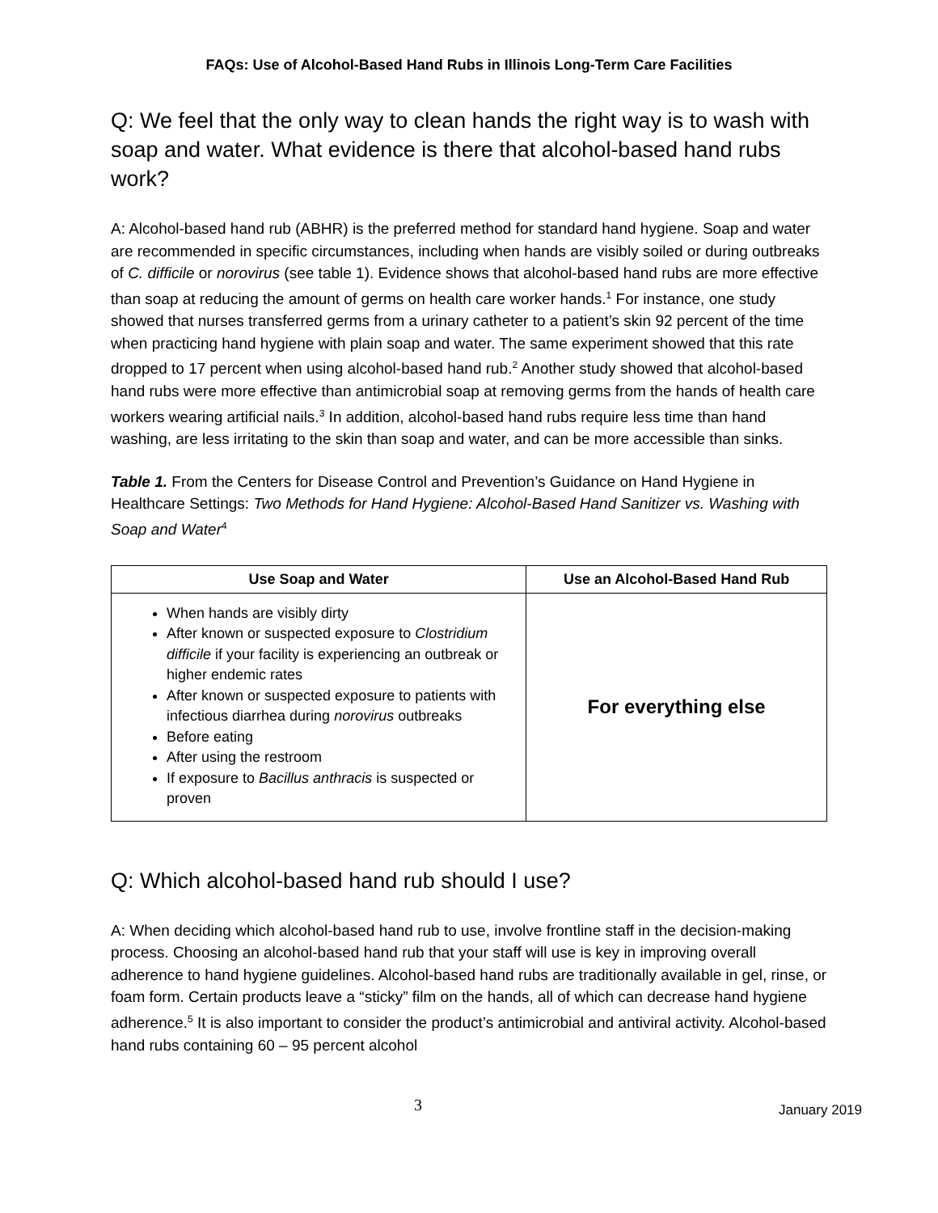FAQs: Use of Alcohol-Based Hand Rubs in Illinois Long-Term Care Facilities
Q: We feel that the only way to clean hands the right way is to wash with soap and water. What evidence is there that alcohol-based hand rubs work?
A: Alcohol-based hand rub (ABHR) is the preferred method for standard hand hygiene. Soap and water are recommended in specific circumstances, including when hands are visibly soiled or during outbreaks of C. difficile or norovirus (see table 1). Evidence shows that alcohol-based hand rubs are more effective than soap at reducing the amount of germs on health care worker hands.<sup>1</sup> For instance, one study showed that nurses transferred germs from a urinary catheter to a patient’s skin 92 percent of the time when practicing hand hygiene with plain soap and water. The same experiment showed that this rate dropped to 17 percent when using alcohol-based hand rub.<sup>2</sup> Another study showed that alcohol-based hand rubs were more effective than antimicrobial soap at removing germs from the hands of health care workers wearing artificial nails.<sup>3</sup> In addition, alcohol-based hand rubs require less time than hand washing, are less irritating to the skin than soap and water, and can be more accessible than sinks.
Table 1. From the Centers for Disease Control and Prevention’s Guidance on Hand Hygiene in Healthcare Settings: Two Methods for Hand Hygiene: Alcohol-Based Hand Sanitizer vs. Washing with Soap and Water<sup>4</sup>
| Use Soap and Water | Use an Alcohol-Based Hand Rub |
| --- | --- |
| When hands are visibly dirty After known or suspected exposure to Clostridium difficile if your facility is experiencing an outbreak or higher endemic rates After known or suspected exposure to patients with infectious diarrhea during norovirus outbreaks Before eating After using the restroom If exposure to Bacillus anthracis is suspected or proven | For everything else |
Q: Which alcohol-based hand rub should I use?
A: When deciding which alcohol-based hand rub to use, involve frontline staff in the decision-making process. Choosing an alcohol-based hand rub that your staff will use is key in improving overall adherence to hand hygiene guidelines. Alcohol-based hand rubs are traditionally available in gel, rinse, or foam form. Certain products leave a “sticky” film on the hands, all of which can decrease hand hygiene adherence.<sup>5</sup> It is also important to consider the product’s antimicrobial and antiviral activity. Alcohol-based hand rubs containing 60 – 95 percent alcohol
3 January 2019